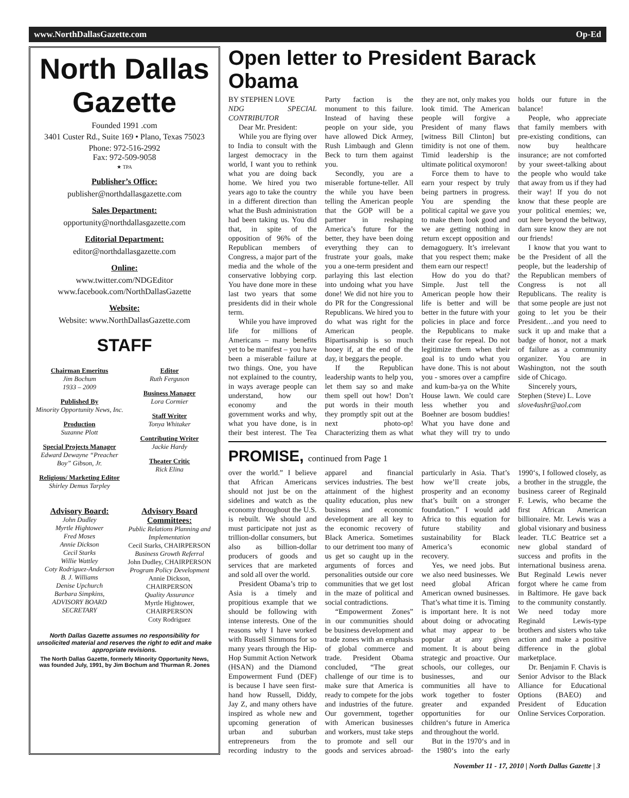www.NorthDallasGazette.com Op-Ed
North Dallas Gazette
Founded 1991 .com
3401 Custer Rd., Suite 169 • Plano, Texas 75023
Phone: 972-516-2992
Fax: 972-509-9058
★ TPA
Publisher’s Office:
publisher@northdallasgazette.com
Sales Department:
opportunity@northdallasgazette.com
Editorial Department:
editor@northdallasgazette.com
Online:
www.twitter.com/NDGEditor
www.facebook.com/NorthDallasGazette
Website:
Website: www.NorthDallasGazette.com
STAFF
Chairman Emeritus
Jim Bochum
1933 – 2009
Published By
Minority Opportunity News, Inc.
Production
Suzanne Plott
Special Projects Manager
Edward Dewayne “Preacher Boy” Gibson, Jr.
Religious/ Marketing Editor
Shirley Demus Tarpley
Editor
Ruth Ferguson
Business Manager
Lora Cormier
Staff Writer
Tonya Whitaker
Contributing Writer
Jackie Hardy
Theater Critic
Rick Elina
Advisory Board:
John Dudley
Myrtle Hightower
Fred Moses
Annie Dickson
Cecil Starks
Willie Wattley
Coty Rodriguez-Anderson
B. J. Williams
Denise Upchurch
Barbara Simpkins,
ADVISORY BOARD SECRETARY
Advisory Board Committees:
Public Relations Planning and Implementation
Cecil Starks, CHAIRPERSON
Business Growth Referral
John Dudley, CHAIRPERSON
Program Policy Development
Annie Dickson, CHAIRPERSON
Quality Assurance
Myrtle Hightower, CHAIRPERSON
Coty Rodriguez
North Dallas Gazette assumes no responsibility for unsolicited material and reserves the right to edit and make appropriate revisions.
The North Dallas Gazette, formerly Minority Opportunity News, was founded July, 1991, by Jim Bochum and Thurman R. Jones
Open letter to President Barack Obama
BY STEPHEN LOVE
NDG SPECIAL CONTRIBUTOR
Dear Mr. President:
While you are flying over to India to consult with the largest democracy in the world, I want you to rethink what you are doing back home. We hired you two years ago to take the country in a different direction than what the Bush administration had been taking us. You did that, in spite of the opposition of 96% of the Republican members of Congress, a major part of the media and the whole of the conservative lobbying corp. You have done more in these last two years that some presidents did in their whole term.
While you have improved life for millions of Americans – many benefits yet to be manifest – you have been a miserable failure at two things. One, you have not explained to the country, in ways average people can understand, how our economy and the government works and why, what you have done, is in their best interest. The Tea Party faction is the monument to this failure. Instead of having these people on your side, you have allowed Dick Armey, Rush Limbaugh and Glenn Beck to turn them against you.
Secondly, you are a miserable fortune-teller. All the while you have been telling the American people that the GOP will be a partner in reshaping America’s future for the better, they have been doing everything they can to frustrate your goals, make you a one-term president and parlaying this last election into undoing what you have done! We did not hire you to do PR for the Congressional Republicans. We hired you to do what was right for the American people. Bipartisanship is so much hooey if, at the end of the day, it beggars the people.
If the Republican leadership wants to help you, let them say so and make them spell out how! Don’t put words in their mouth they promptly spit out at the next photo-op! Characterizing them as what they are not, only makes you look timid. The American people will forgive a President of many flaws [witness Bill Clinton] but timidity is not one of them. Timid leadership is the ultimate political oxymoron!
Force them to have to earn your respect by truly being partners in progress. You are spending the political capital we gave you to make them look good and we are getting nothing in return except opposition and demagoguery. It’s irrelevant that you respect them; make them earn our respect!
How do you do that? Simple. Just tell the American people how their life is better and will be better in the future with your policies in place and force the Republicans to make their case for repeal. Do not legitimize them when their goal is to undo what you have done. This is not about you - smores over a campfire and kum-ba-ya on the White House lawn. We could care less whether you and Boehner are bosom buddies! What you have done and what they will try to undo holds our future in the balance!
People, who appreciate that family members with pre-existing conditions, can now buy healthcare insurance; are not comforted by your sweet-talking about the people who would take that away from us if they had their way! If you do not know that these people are your political enemies; we, out here beyond the beltway, darn sure know they are not our friends!
I know that you want to be the President of all the people, but the leadership of the Republican members of Congress is not all Republicans. The reality is that some people are just not going to let you be their President…and you need to suck it up and make that a badge of honor, not a mark of failure as a community organizer. You are in Washington, not the south side of Chicago.
Sincerely yours,
Stephen (Steve) L. Love
slove4ushr@aol.com
PROMISE, continued from Page 1
over the world.” I believe that African Americans should not just be on the sidelines and watch as the economy throughout the U.S. is rebuilt. We should and must participate not just as trillion-dollar consumers, but also as billion-dollar producers of goods and services that are marketed and sold all over the world.
President Obama’s trip to Asia is a timely and propitious example that we should be following with intense interests. One of the reasons why I have worked with Russell Simmons for so many years through the Hip-Hop Summit Action Network (HSAN) and the Diamond Empowerment Fund (DEF) is because I have seen first-hand how Russell, Diddy, Jay Z, and many others have inspired as whole new and upcoming generation of urban and suburban entrepreneurs from the recording industry to the apparel and financial services industries. The best attainment of the highest quality education, plus new business and economic development are all key to the economic recovery of Black America. Sometimes to our detriment too many of us get so caught up in the arguments of forces and personalities outside our core communities that we get lost in the maze of political and social contradictions.
“Empowerment Zones” in our communities should be business development and trade zones with an emphasis of global commerce and trade. President Obama concluded, “The great challenge of our time is to make sure that America is ready to compete for the jobs and industries of the future. Our government, together with American businesses and workers, must take steps to promote and sell our goods and services abroad- particularly in Asia. That’s how we’ll create jobs, prosperity and an economy that’s built on a stronger foundation.” I would add Africa to this equation for future stability and sustainability for Black America’s economic recovery.
Yes, we need jobs. But we also need businesses. We need global African American owned businesses. That’s what time it is. Timing is important here. It is not about doing or advocating what may appear to be popular at any given moment. It is about being strategic and proactive. Our schools, our colleges, our businesses, and our communities all have to work together to foster greater and expanded opportunities for our children‘s future in America and throughout the world.
But in the 1970‘s and in the 1980‘s into the early 1990‘s, I followed closely, as a brother in the struggle, the business career of Reginald F. Lewis, who became the first African American billionaire. Mr. Lewis was a global visionary and business leader. TLC Beatrice set a new global standard of success and profits in the international business arena. But Reginald Lewis never forgot where he came from in Baltimore. He gave back to the community constantly. We need today more Reginald Lewis-type brothers and sisters who take action and make a positive difference in the global marketplace.
Dr. Benjamin F. Chavis is Senior Advisor to the Black Alliance for Educational Options (BAEO) and President of Education Online Services Corporation.
November 11 - 17, 2010 | North Dallas Gazette | 3